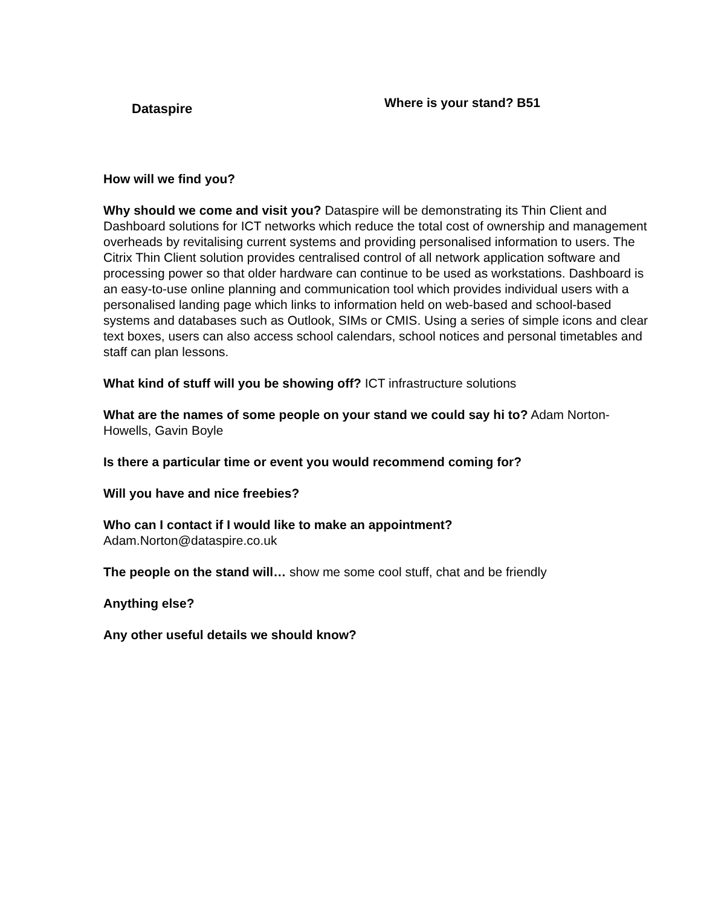Dataspire
Where is your stand? B51
How will we find you?
Why should we come and visit you? Dataspire will be demonstrating its Thin Client and Dashboard solutions for ICT networks which reduce the total cost of ownership and management overheads by revitalising current systems and providing personalised information to users. The Citrix Thin Client solution provides centralised control of all network application software and processing power so that older hardware can continue to be used as workstations. Dashboard is an easy-to-use online planning and communication tool which provides individual users with a personalised landing page which links to information held on web-based and school-based systems and databases such as Outlook, SIMs or CMIS. Using a series of simple icons and clear text boxes, users can also access school calendars, school notices and personal timetables and staff can plan lessons.
What kind of stuff will you be showing off? ICT infrastructure solutions
What are the names of some people on your stand we could say hi to? Adam Norton-Howells, Gavin Boyle
Is there a particular time or event you would recommend coming for?
Will you have and nice freebies?
Who can I contact if I would like to make an appointment?
Adam.Norton@dataspire.co.uk
The people on the stand will… show me some cool stuff, chat and be friendly
Anything else?
Any other useful details we should know?